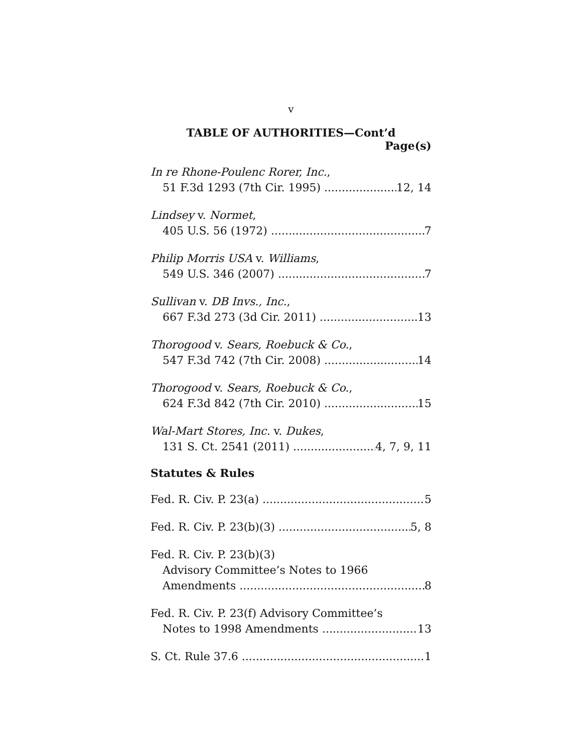v
TABLE OF AUTHORITIES—Cont’d
Page(s)
In re Rhone-Poulenc Rorer, Inc.,
51 F.3d 1293 (7th Cir. 1995) 12, 14
Lindsey v. Normet,
405 U.S. 56 (1972) 7
Philip Morris USA v. Williams,
549 U.S. 346 (2007) 7
Sullivan v. DB Invs., Inc.,
667 F.3d 273 (3d Cir. 2011) 13
Thorogood v. Sears, Roebuck & Co.,
547 F.3d 742 (7th Cir. 2008) 14
Thorogood v. Sears, Roebuck & Co.,
624 F.3d 842 (7th Cir. 2010) 15
Wal-Mart Stores, Inc. v. Dukes,
131 S. Ct. 2541 (2011) 4, 7, 9, 11
Statutes & Rules
Fed. R. Civ. P. 23(a) 5
Fed. R. Civ. P. 23(b)(3) 5, 8
Fed. R. Civ. P. 23(b)(3)
Advisory Committee’s Notes to 1966
Amendments 8
Fed. R. Civ. P. 23(f) Advisory Committee’s
Notes to 1998 Amendments 13
S. Ct. Rule 37.6 1